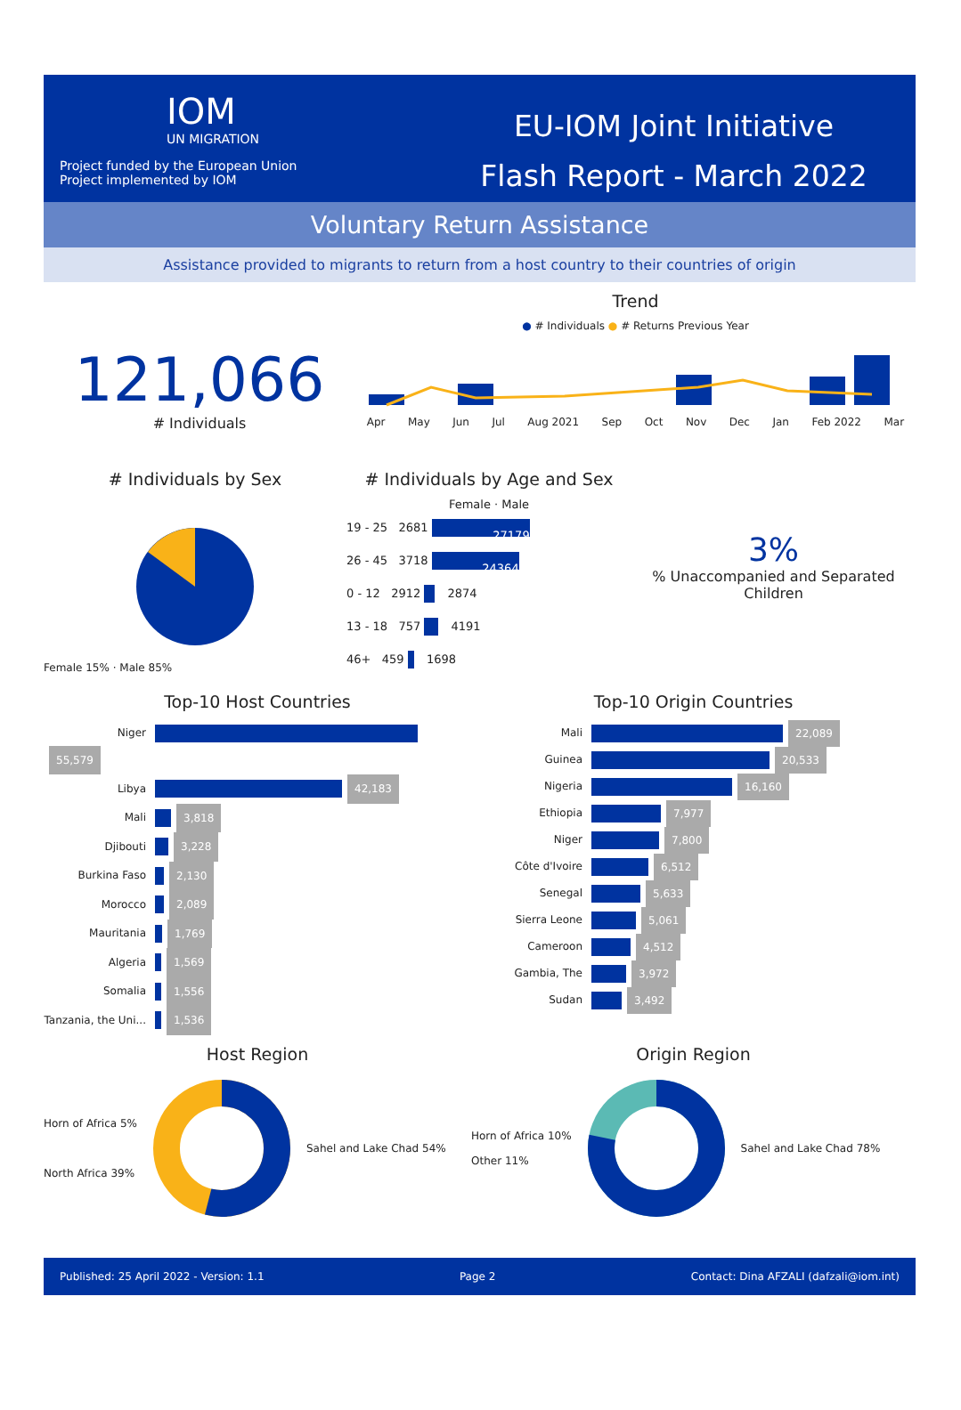IOM
UN MIGRATION
Project funded by the European Union
Project implemented by IOM
EU-IOM Joint Initiative
Flash Report - March 2022
Voluntary Return Assistance
Assistance provided to migrants to return from a host country to their countries of origin
121,066
# Individuals
Trend
● # Individuals ● # Returns Previous Year
Apr May Jun Jul Aug 2021 Sep Oct Nov Dec Jan Feb 2022 Mar
# Individuals by Sex
Female 15% · Male 85%
# Individuals by Age and Sex
Female · Male
19 - 25 2681 27179
26 - 45 3718 24364
0 - 12 2912 2874
13 - 18 757 4191
46+ 459 1698
3%
% Unaccompanied and Separated Children
Top-10 Host Countries
Niger 55,579
Libya 42,183
Mali 3,818
Djibouti 3,228
Burkina Faso 2,130
Morocco 2,089
Mauritania 1,769
Algeria 1,569
Somalia 1,556
Tanzania, the Uni... 1,536
Top-10 Origin Countries
Mali 22,089
Guinea 20,533
Nigeria 16,160
Ethiopia 7,977
Niger 7,800
Côte d'Ivoire 6,512
Senegal 5,633
Sierra Leone 5,061
Cameroon 4,512
Gambia, The 3,972
Sudan 3,492
Host Region
Horn of Africa 5%
North Africa 39%
Sahel and Lake Chad 54%
Origin Region
Horn of Africa 10%
Other 11%
Sahel and Lake Chad 78%
Published: 25 April 2022 - Version: 1.1 Page 2 Contact: Dina AFZALI (dafzali@iom.int)